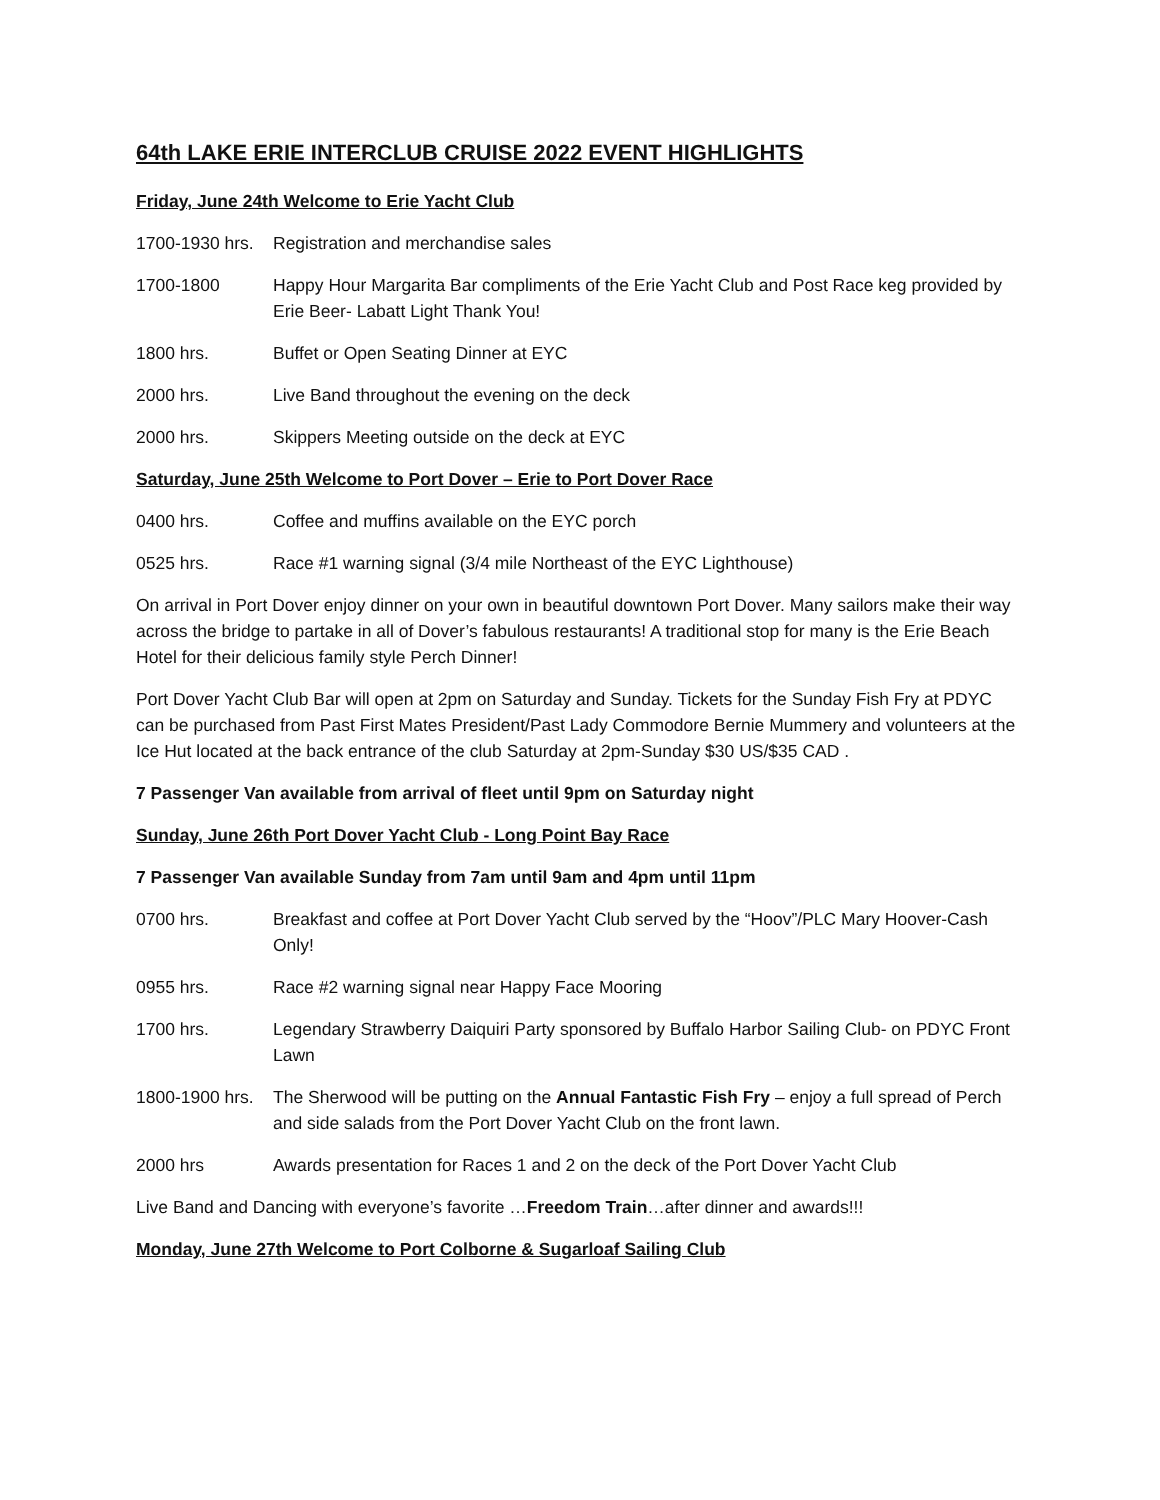64th LAKE ERIE INTERCLUB CRUISE 2022 EVENT HIGHLIGHTS
Friday, June 24th Welcome to Erie Yacht Club
1700-1930 hrs.
Registration and merchandise sales
1700-1800 Happy Hour Margarita Bar compliments of the Erie Yacht Club and Post Race keg provided by Erie Beer- Labatt Light Thank You!
1800 hrs. Buffet or Open Seating Dinner at EYC
2000 hrs. Live Band throughout the evening on the deck
2000 hrs. Skippers Meeting outside on the deck at EYC
Saturday, June 25th Welcome to Port Dover – Erie to Port Dover Race
0400 hrs. Coffee and muffins available on the EYC porch
0525 hrs. Race #1 warning signal (3/4 mile Northeast of the EYC Lighthouse)
On arrival in Port Dover enjoy dinner on your own in beautiful downtown Port Dover. Many sailors make their way across the bridge to partake in all of Dover’s fabulous restaurants! A traditional stop for many is the Erie Beach Hotel for their delicious family style Perch Dinner!
Port Dover Yacht Club Bar will open at 2pm on Saturday and Sunday. Tickets for the Sunday Fish Fry at PDYC can be purchased from Past First Mates President/Past Lady Commodore Bernie Mummery and volunteers at the Ice Hut located at the back entrance of the club Saturday at 2pm-Sunday $30 US/$35 CAD .
7 Passenger Van available from arrival of fleet until 9pm on Saturday night
Sunday, June 26th Port Dover Yacht Club - Long Point Bay Race
7 Passenger Van available Sunday from 7am until 9am and 4pm until 11pm
0700 hrs. Breakfast and coffee at Port Dover Yacht Club served by the “Hoov”/PLC Mary Hoover-Cash Only!
0955 hrs. Race #2 warning signal near Happy Face Mooring
1700 hrs. Legendary Strawberry Daiquiri Party sponsored by Buffalo Harbor Sailing Club- on PDYC Front Lawn
1800-1900 hrs.
The Sherwood will be putting on the Annual Fantastic Fish Fry – enjoy a full spread of Perch and side salads from the Port Dover Yacht Club on the front lawn.
2000 hrs Awards presentation for Races 1 and 2 on the deck of the Port Dover Yacht Club
Live Band and Dancing with everyone’s favorite …Freedom Train…after dinner and awards!!!
Monday, June 27th Welcome to Port Colborne & Sugarloaf Sailing Club